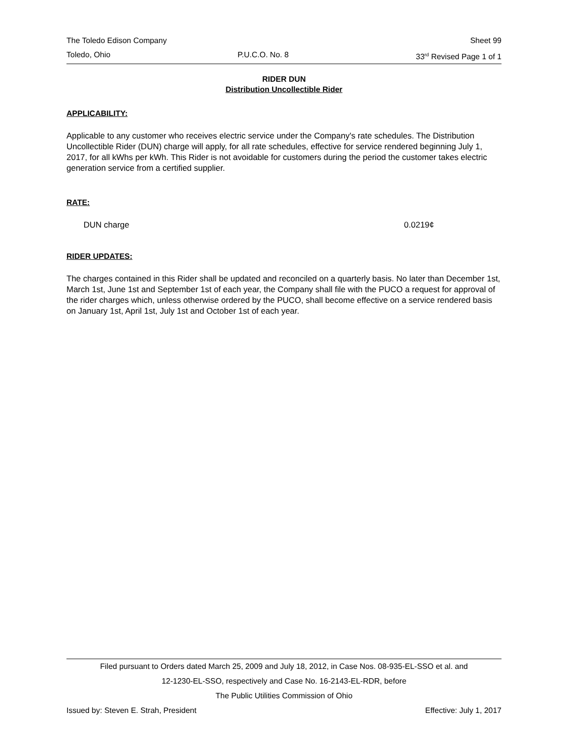The Toledo Edison Company Sheet 99
Toledo, Ohio P.U.C.O. No. 8 33<sup>rd</sup> Revised Page 1 of 1
RIDER DUN
Distribution Uncollectible Rider
APPLICABILITY:
Applicable to any customer who receives electric service under the Company's rate schedules. The Distribution Uncollectible Rider (DUN) charge will apply, for all rate schedules, effective for service rendered beginning July 1, 2017, for all kWhs per kWh. This Rider is not avoidable for customers during the period the customer takes electric generation service from a certified supplier.
RATE:
DUN charge 0.0219¢
RIDER UPDATES:
The charges contained in this Rider shall be updated and reconciled on a quarterly basis. No later than December 1st, March 1st, June 1st and September 1st of each year, the Company shall file with the PUCO a request for approval of the rider charges which, unless otherwise ordered by the PUCO, shall become effective on a service rendered basis on January 1st, April 1st, July 1st and October 1st of each year.
Filed pursuant to Orders dated March 25, 2009 and July 18, 2012, in Case Nos. 08-935-EL-SSO et al. and
12-1230-EL-SSO, respectively and Case No. 16-2143-EL-RDR, before
The Public Utilities Commission of Ohio
Issued by: Steven E. Strah, President Effective: July 1, 2017